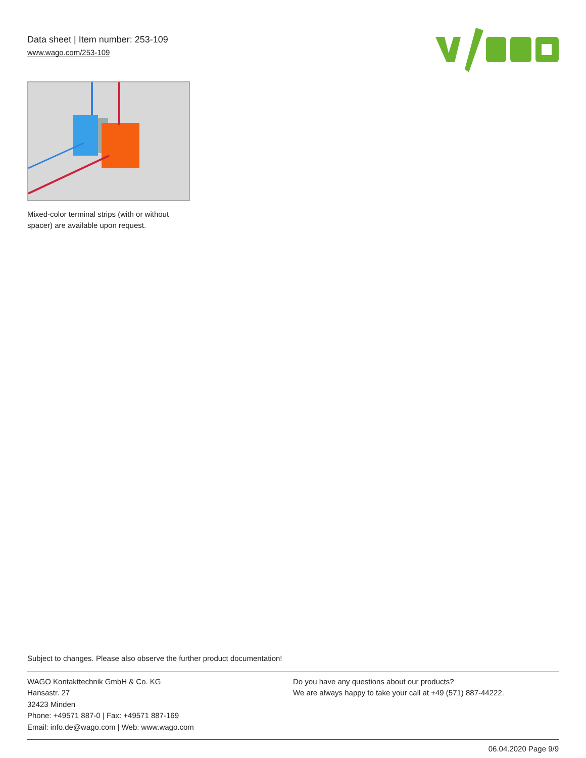Data sheet | Item number: 253-109
www.wago.com/253-109
Mixed-color terminal strips (with or without spacer) are available upon request.
Subject to changes. Please also observe the further product documentation!
WAGO Kontakttechnik GmbH & Co. KG
Hansastr. 27
32423 Minden
Phone: +49571 887-0 | Fax: +49571 887-169
Email: info.de@wago.com | Web: www.wago.com
Do you have any questions about our products?
We are always happy to take your call at +49 (571) 887-44222.
06.04.2020 Page 9/9